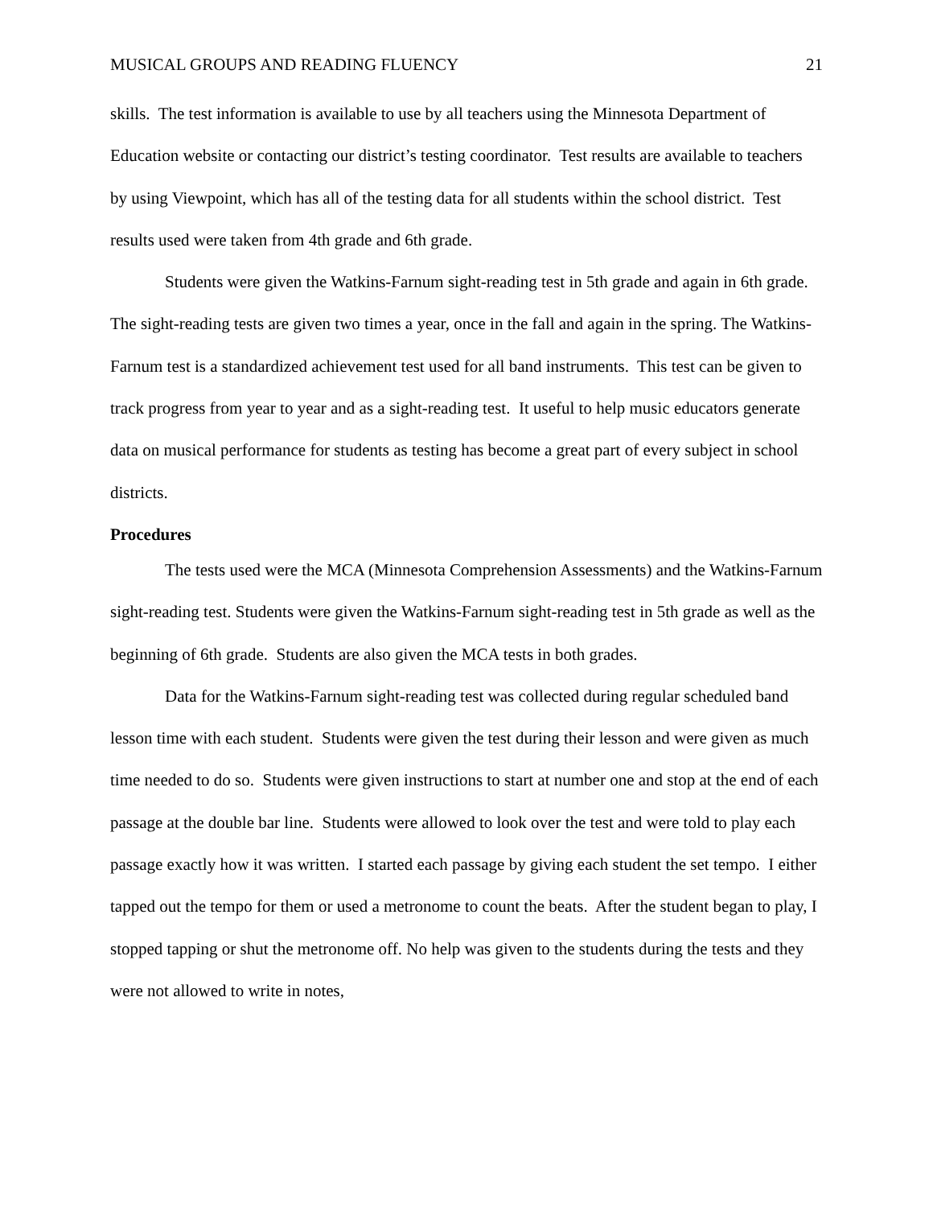MUSICAL GROUPS AND READING FLUENCY 21
skills. The test information is available to use by all teachers using the Minnesota Department of Education website or contacting our district’s testing coordinator. Test results are available to teachers by using Viewpoint, which has all of the testing data for all students within the school district. Test results used were taken from 4th grade and 6th grade.
Students were given the Watkins-Farnum sight-reading test in 5th grade and again in 6th grade. The sight-reading tests are given two times a year, once in the fall and again in the spring. The Watkins-Farnum test is a standardized achievement test used for all band instruments. This test can be given to track progress from year to year and as a sight-reading test. It useful to help music educators generate data on musical performance for students as testing has become a great part of every subject in school districts.
Procedures
The tests used were the MCA (Minnesota Comprehension Assessments) and the Watkins-Farnum sight-reading test. Students were given the Watkins-Farnum sight-reading test in 5th grade as well as the beginning of 6th grade. Students are also given the MCA tests in both grades.
Data for the Watkins-Farnum sight-reading test was collected during regular scheduled band lesson time with each student. Students were given the test during their lesson and were given as much time needed to do so. Students were given instructions to start at number one and stop at the end of each passage at the double bar line. Students were allowed to look over the test and were told to play each passage exactly how it was written. I started each passage by giving each student the set tempo. I either tapped out the tempo for them or used a metronome to count the beats. After the student began to play, I stopped tapping or shut the metronome off. No help was given to the students during the tests and they were not allowed to write in notes,